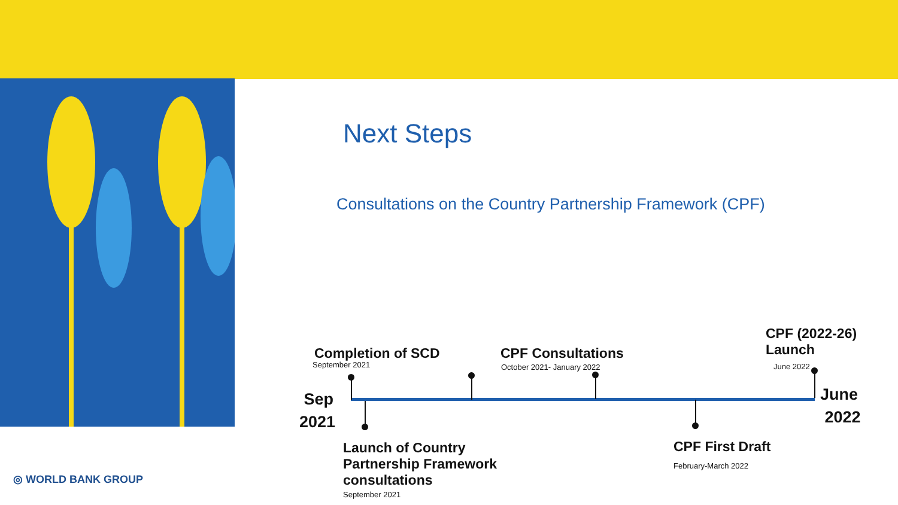Next Steps
Consultations on the Country Partnership Framework (CPF)
Completion of SCD
September 2021
CPF Consultations
October 2021- January 2022
CPF (2022-26)
Launch
June 2022
Sep
2021
June
2022
Launch of Country
Partnership Framework
consultations
September 2021
CPF First Draft
February-March 2022
◎ WORLD BANK GROUP